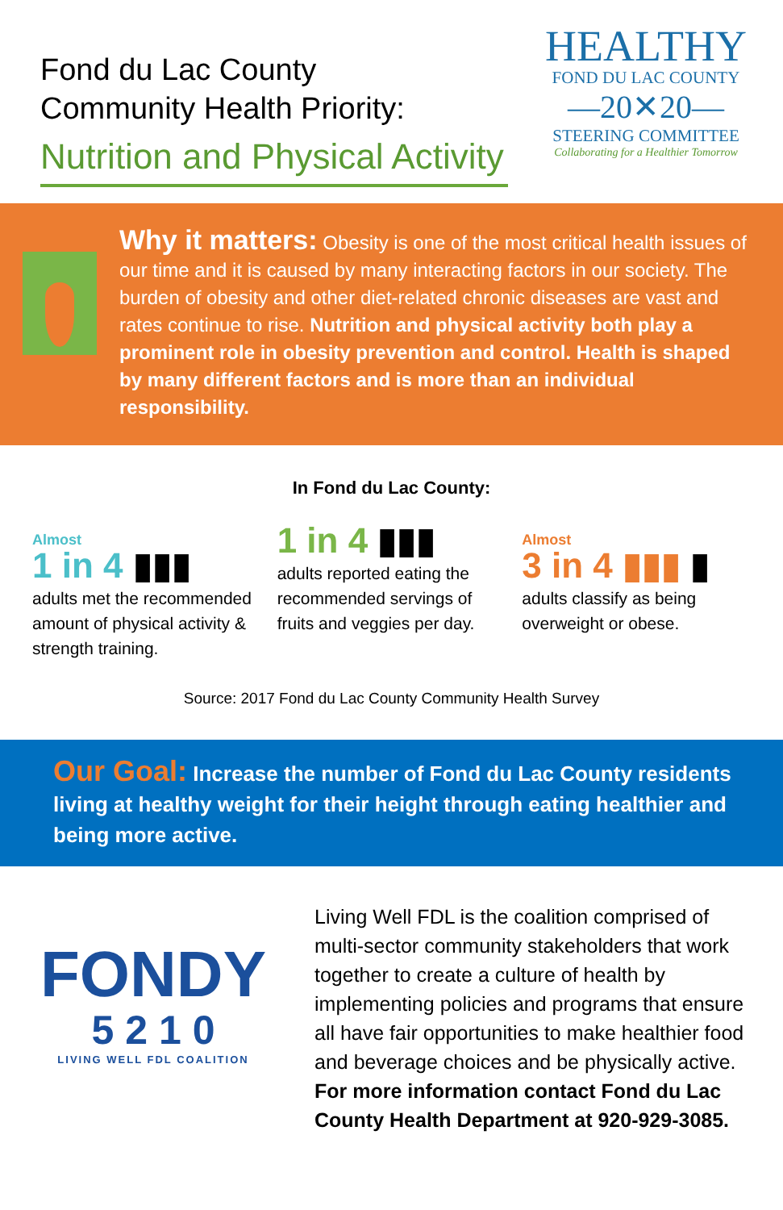Fond du Lac County
Community Health Priority:
Nutrition and Physical Activity
HEALTHY
FOND DU LAC COUNTY
—20✕20—
STEERING COMMITTEE
Collaborating for a Healthier Tomorrow
Why it matters: Obesity is one of the most critical health issues of our time and it is caused by many interacting factors in our society. The burden of obesity and other diet-related chronic diseases are vast and rates continue to rise. Nutrition and physical activity both play a prominent role in obesity prevention and control. Health is shaped by many different factors and is more than an individual responsibility.
In Fond du Lac County:
Almost
1 in 4 ▮▮▮
adults met the recommended amount of physical activity & strength training.
1 in 4 ▮▮▮
adults reported eating the recommended servings of fruits and veggies per day.
Almost
3 in 4 ▮▮▮ ▮
adults classify as being overweight or obese.
Source: 2017 Fond du Lac County Community Health Survey
Our Goal: Increase the number of Fond du Lac County residents living at healthy weight for their height through eating healthier and being more active.
FONDY
5 2 1 0
LIVING WELL FDL COALITION
Living Well FDL is the coalition comprised of multi-sector community stakeholders that work together to create a culture of health by implementing policies and programs that ensure all have fair opportunities to make healthier food and beverage choices and be physically active. For more information contact Fond du Lac County Health Department at 920-929-3085.